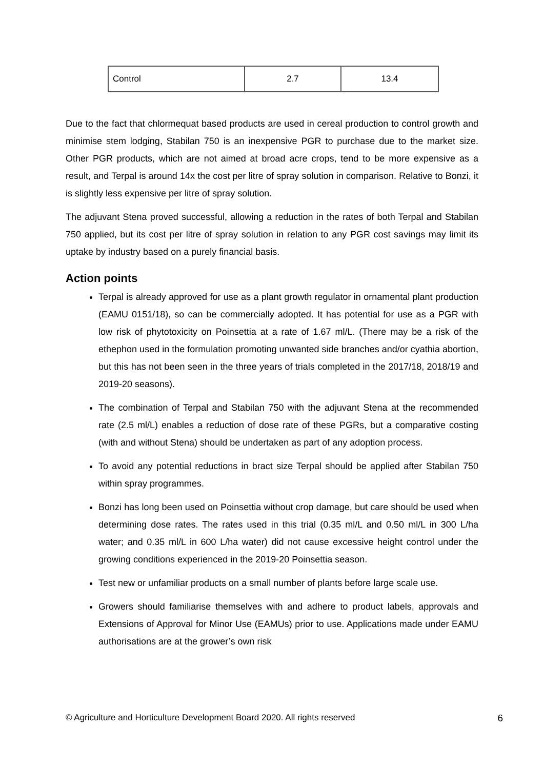| Control | 2.7 | 13.4 |
Due to the fact that chlormequat based products are used in cereal production to control growth and minimise stem lodging, Stabilan 750 is an inexpensive PGR to purchase due to the market size. Other PGR products, which are not aimed at broad acre crops, tend to be more expensive as a result, and Terpal is around 14x the cost per litre of spray solution in comparison. Relative to Bonzi, it is slightly less expensive per litre of spray solution.
The adjuvant Stena proved successful, allowing a reduction in the rates of both Terpal and Stabilan 750 applied, but its cost per litre of spray solution in relation to any PGR cost savings may limit its uptake by industry based on a purely financial basis.
Action points
Terpal is already approved for use as a plant growth regulator in ornamental plant production (EAMU 0151/18), so can be commercially adopted. It has potential for use as a PGR with low risk of phytotoxicity on Poinsettia at a rate of 1.67 ml/L. (There may be a risk of the ethephon used in the formulation promoting unwanted side branches and/or cyathia abortion, but this has not been seen in the three years of trials completed in the 2017/18, 2018/19 and 2019-20 seasons).
The combination of Terpal and Stabilan 750 with the adjuvant Stena at the recommended rate (2.5 ml/L) enables a reduction of dose rate of these PGRs, but a comparative costing (with and without Stena) should be undertaken as part of any adoption process.
To avoid any potential reductions in bract size Terpal should be applied after Stabilan 750 within spray programmes.
Bonzi has long been used on Poinsettia without crop damage, but care should be used when determining dose rates. The rates used in this trial (0.35 ml/L and 0.50 ml/L in 300 L/ha water; and 0.35 ml/L in 600 L/ha water) did not cause excessive height control under the growing conditions experienced in the 2019-20 Poinsettia season.
Test new or unfamiliar products on a small number of plants before large scale use.
Growers should familiarise themselves with and adhere to product labels, approvals and Extensions of Approval for Minor Use (EAMUs) prior to use. Applications made under EAMU authorisations are at the grower’s own risk
© Agriculture and Horticulture Development Board 2020. All rights reserved 6